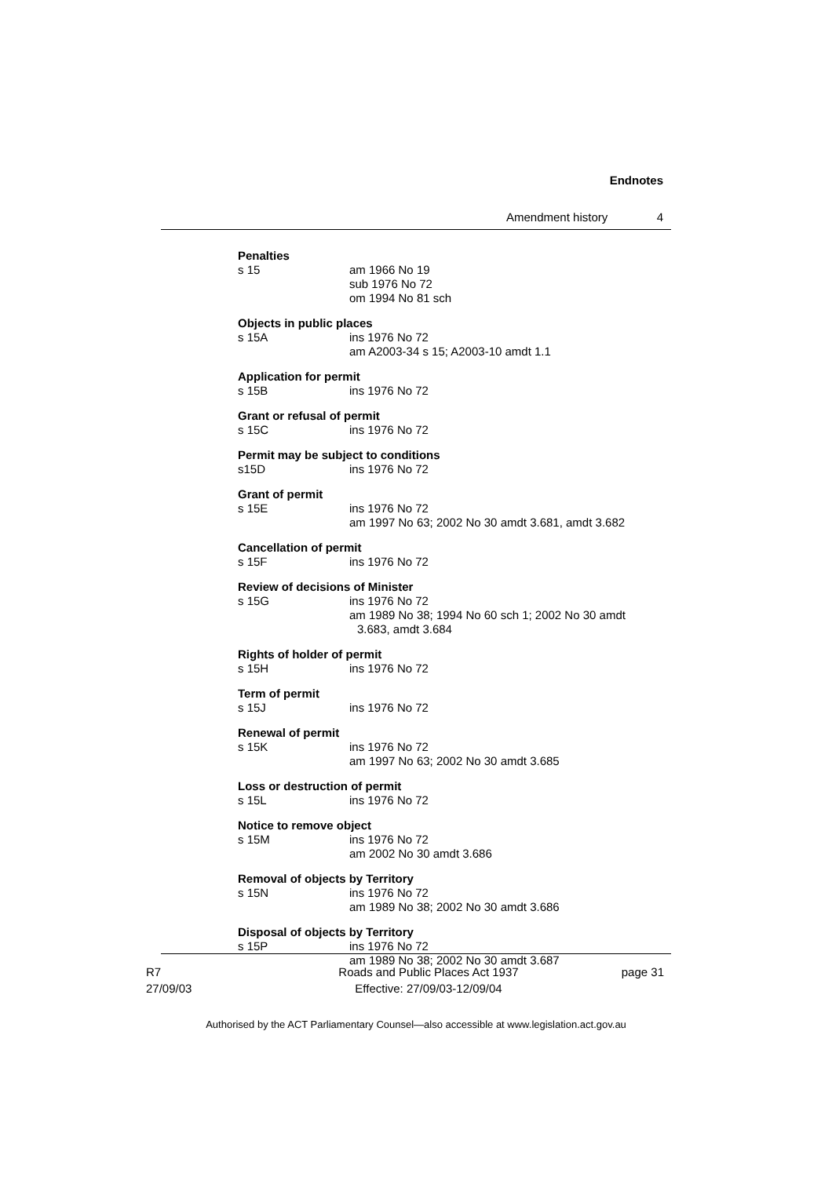Endnotes
Amendment history 4
Penalties
s 15 am 1966 No 19
sub 1976 No 72
om 1994 No 81 sch
Objects in public places
s 15A ins 1976 No 72
am A2003-34 s 15; A2003-10 amdt 1.1
Application for permit
s 15B ins 1976 No 72
Grant or refusal of permit
s 15C ins 1976 No 72
Permit may be subject to conditions
s15D ins 1976 No 72
Grant of permit
s 15E ins 1976 No 72
am 1997 No 63; 2002 No 30 amdt 3.681, amdt 3.682
Cancellation of permit
s 15F ins 1976 No 72
Review of decisions of Minister
s 15G ins 1976 No 72
am 1989 No 38; 1994 No 60 sch 1; 2002 No 30 amdt
3.683, amdt 3.684
Rights of holder of permit
s 15H ins 1976 No 72
Term of permit
s 15J ins 1976 No 72
Renewal of permit
s 15K ins 1976 No 72
am 1997 No 63; 2002 No 30 amdt 3.685
Loss or destruction of permit
s 15L ins 1976 No 72
Notice to remove object
s 15M ins 1976 No 72
am 2002 No 30 amdt 3.686
Removal of objects by Territory
s 15N ins 1976 No 72
am 1989 No 38; 2002 No 30 amdt 3.686
Disposal of objects by Territory
s 15P ins 1976 No 72
am 1989 No 38; 2002 No 30 amdt 3.687
R7
27/09/03
Roads and Public Places Act 1937
Effective: 27/09/03-12/09/04
page 31
Authorised by the ACT Parliamentary Counsel—also accessible at www.legislation.act.gov.au